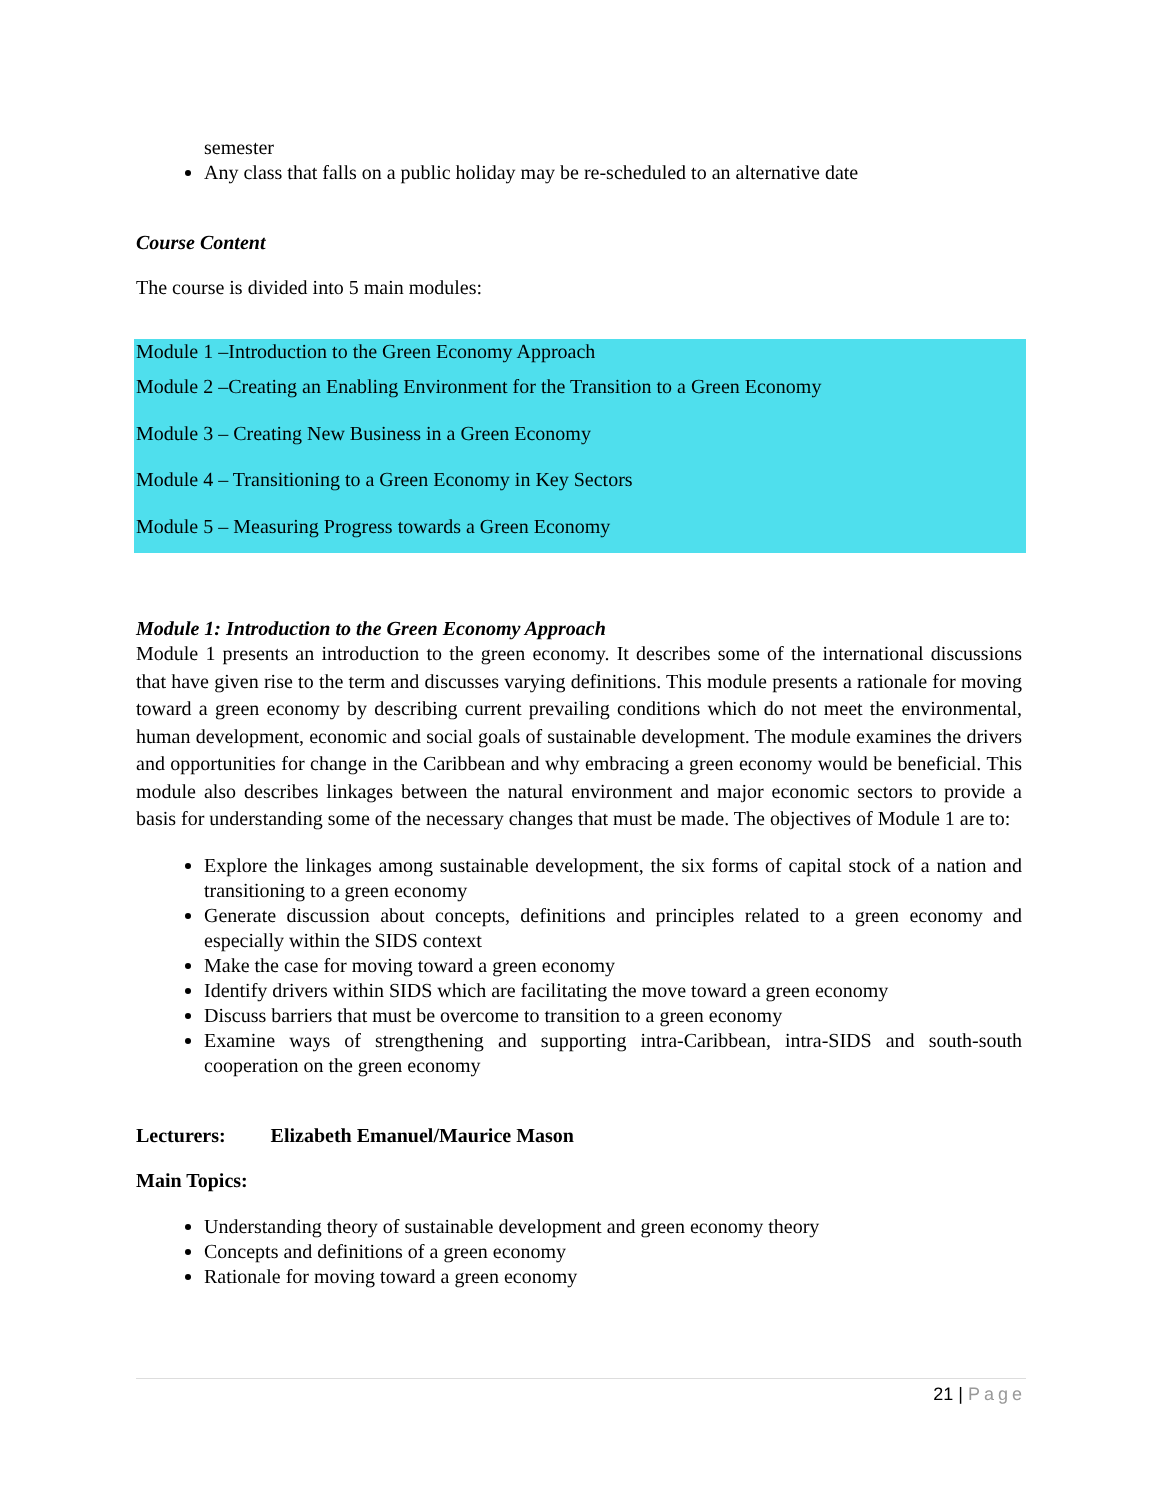semester
Any class that falls on a public holiday may be re-scheduled to an alternative date
Course Content
The course is divided into 5 main modules:
Module 1 –Introduction to the Green Economy Approach
Module 2 –Creating an Enabling Environment for the Transition to a Green Economy
Module 3 – Creating New Business in a Green Economy
Module 4 – Transitioning to a Green Economy in Key Sectors
Module 5 – Measuring Progress towards a Green Economy
Module 1: Introduction to the Green Economy Approach
Module 1 presents an introduction to the green economy. It describes some of the international discussions that have given rise to the term and discusses varying definitions. This module presents a rationale for moving toward a green economy by describing current prevailing conditions which do not meet the environmental, human development, economic and social goals of sustainable development. The module examines the drivers and opportunities for change in the Caribbean and why embracing a green economy would be beneficial. This module also describes linkages between the natural environment and major economic sectors to provide a basis for understanding some of the necessary changes that must be made. The objectives of Module 1 are to:
Explore the linkages among sustainable development, the six forms of capital stock of a nation and transitioning to a green economy
Generate discussion about concepts, definitions and principles related to a green economy and especially within the SIDS context
Make the case for moving toward a green economy
Identify drivers within SIDS which are facilitating the move toward a green economy
Discuss barriers that must be overcome to transition to a green economy
Examine ways of strengthening and supporting intra-Caribbean, intra-SIDS and south-south cooperation on the green economy
Lecturers: Elizabeth Emanuel/Maurice Mason
Main Topics:
Understanding theory of sustainable development and green economy theory
Concepts and definitions of a green economy
Rationale for moving toward a green economy
21 | Page